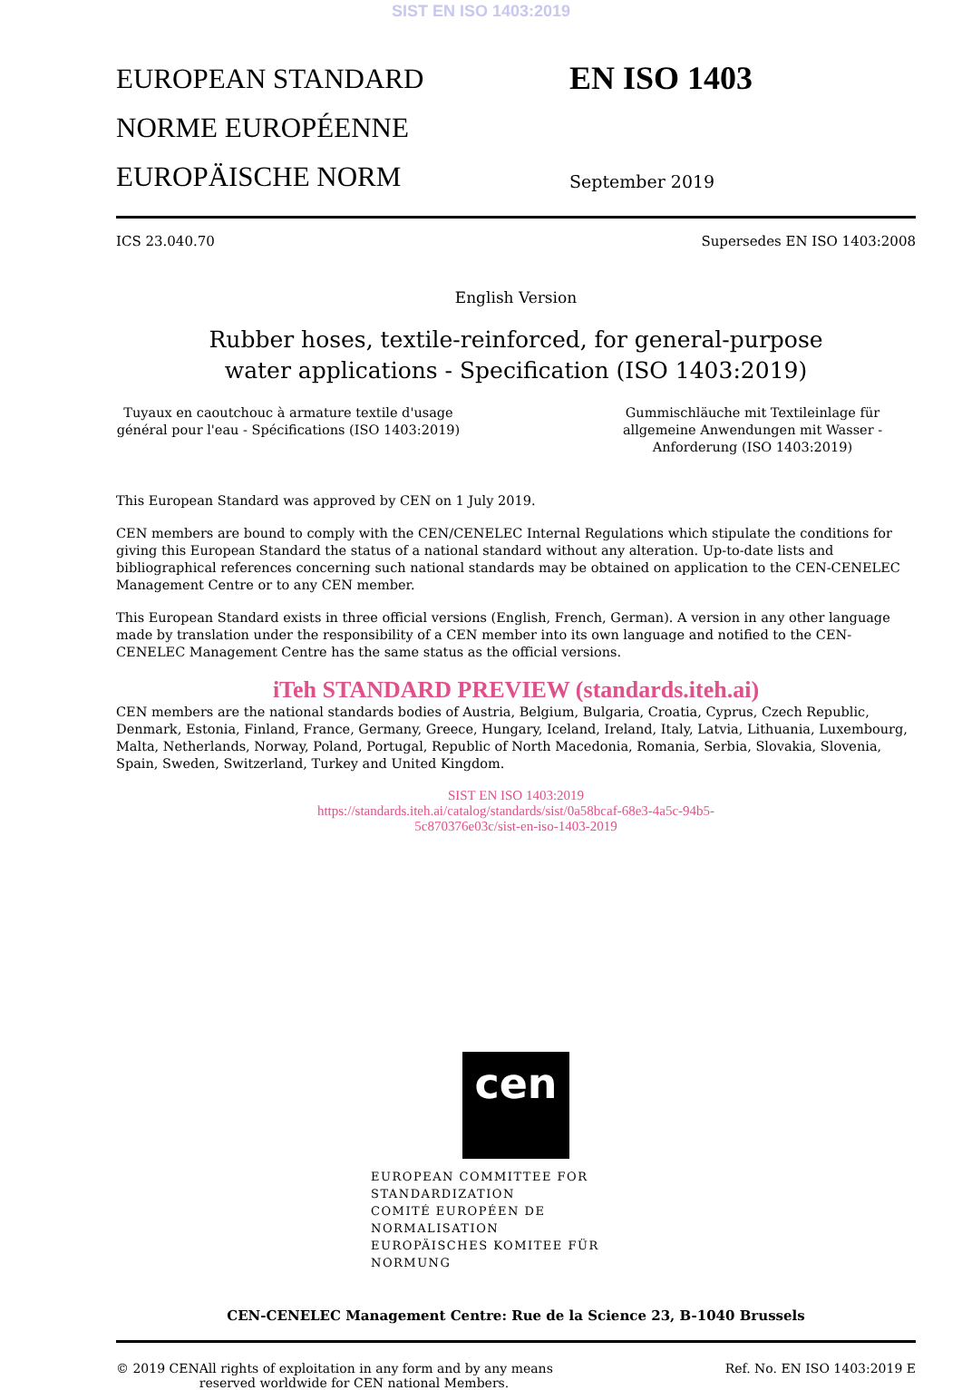SIST EN ISO 1403:2019
EUROPEAN STANDARD
NORME EUROPÉENNE
EUROPÄISCHE NORM
EN ISO 1403
September 2019
ICS 23.040.70 Supersedes EN ISO 1403:2008
English Version
Rubber hoses, textile-reinforced, for general-purpose
water applications - Specification (ISO 1403:2019)
Tuyaux en caoutchouc à armature textile d'usage général pour l'eau - Spécifications (ISO 1403:2019)
Gummischläuche mit Textileinlage für allgemeine Anwendungen mit Wasser - Anforderung (ISO 1403:2019)
This European Standard was approved by CEN on 1 July 2019.
CEN members are bound to comply with the CEN/CENELEC Internal Regulations which stipulate the conditions for giving this European Standard the status of a national standard without any alteration. Up-to-date lists and bibliographical references concerning such national standards may be obtained on application to the CEN-CENELEC Management Centre or to any CEN member.
This European Standard exists in three official versions (English, French, German). A version in any other language made by translation under the responsibility of a CEN member into its own language and notified to the CEN-CENELEC Management Centre has the same status as the official versions.
iTeh STANDARD PREVIEW (standards.iteh.ai)
CEN members are the national standards bodies of Austria, Belgium, Bulgaria, Croatia, Cyprus, Czech Republic, Denmark, Estonia, Finland, France, Germany, Greece, Hungary, Iceland, Ireland, Italy, Latvia, Lithuania, Luxembourg, Malta, Netherlands, Norway, Poland, Portugal, Republic of North Macedonia, Romania, Serbia, Slovakia, Slovenia, Spain, Sweden, Switzerland, Turkey and United Kingdom.
SIST EN ISO 1403:2019
https://standards.iteh.ai/catalog/standards/sist/0a58bcaf-68e3-4a5c-94b5-
5c870376e03c/sist-en-iso-1403-2019
cen
EUROPEAN COMMITTEE FOR STANDARDIZATION
COMITÉ EUROPÉEN DE NORMALISATION
EUROPÄISCHES KOMITEE FÜR NORMUNG
CEN-CENELEC Management Centre: Rue de la Science 23, B-1040 Brussels
© 2019 CEN All rights of exploitation in any form and by any means reserved worldwide for CEN national Members. Ref. No. EN ISO 1403:2019 E